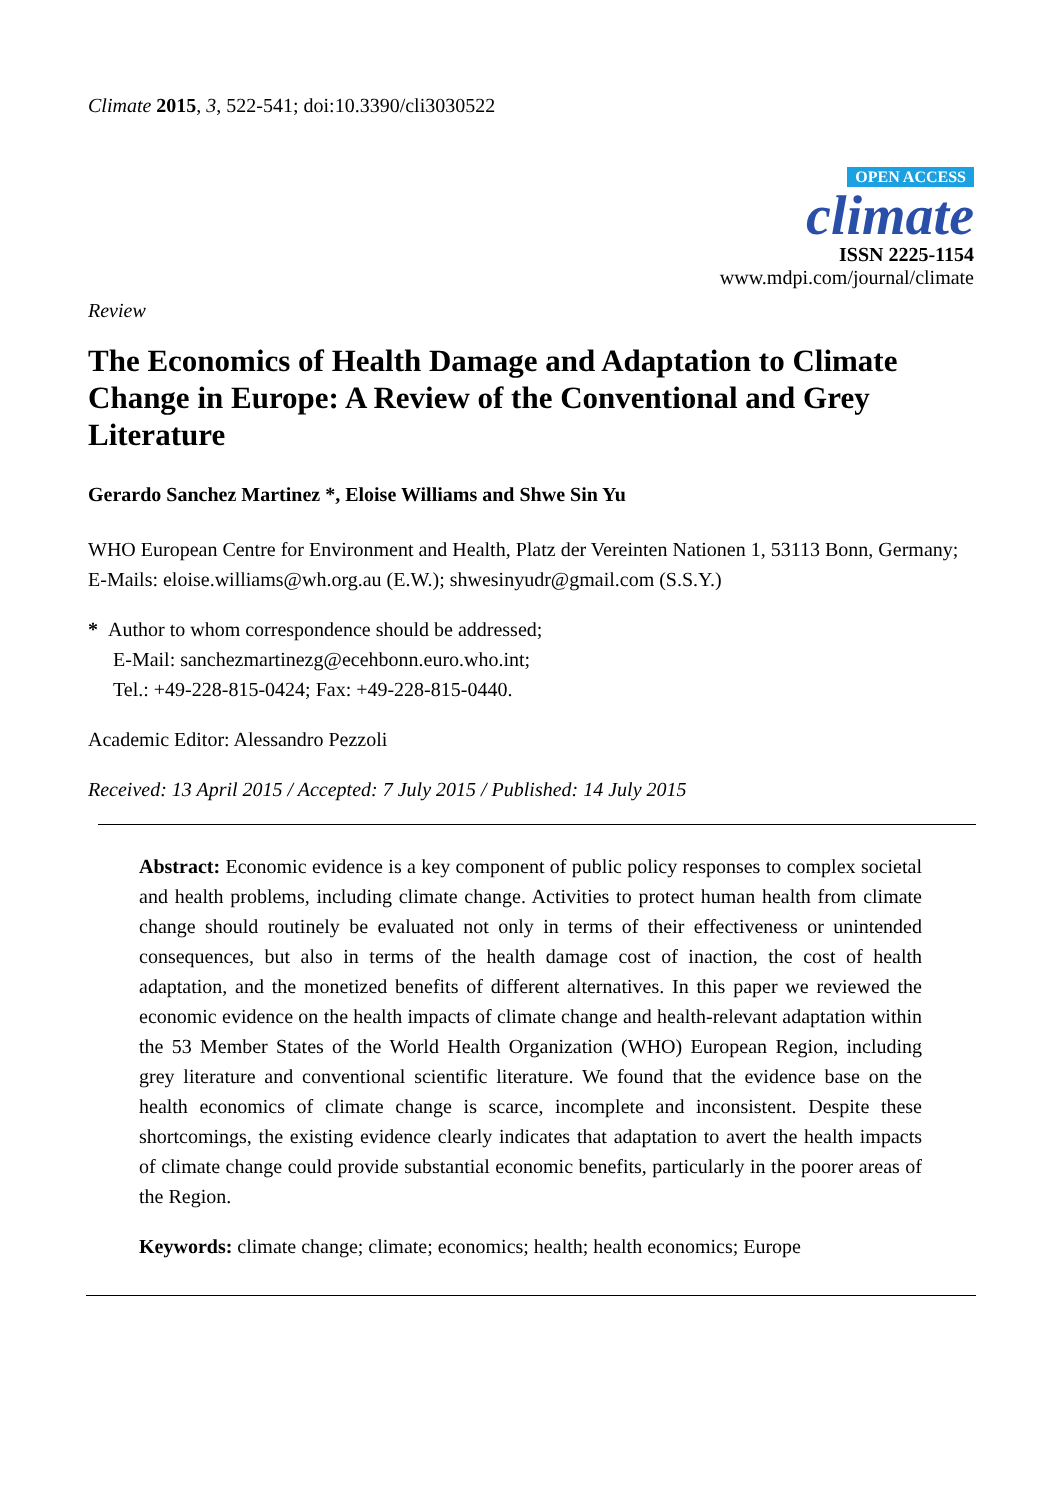Climate 2015, 3, 522-541; doi:10.3390/cli3030522
OPEN ACCESS
climate
ISSN 2225-1154
www.mdpi.com/journal/climate
Review
The Economics of Health Damage and Adaptation to Climate Change in Europe: A Review of the Conventional and Grey Literature
Gerardo Sanchez Martinez *, Eloise Williams and Shwe Sin Yu
WHO European Centre for Environment and Health, Platz der Vereinten Nationen 1, 53113 Bonn, Germany; E-Mails: eloise.williams@wh.org.au (E.W.); shwesinyudr@gmail.com (S.S.Y.)
* Author to whom correspondence should be addressed;
E-Mail: sanchezmartinezg@ecehbonn.euro.who.int;
Tel.: +49-228-815-0424; Fax: +49-228-815-0440.
Academic Editor: Alessandro Pezzoli
Received: 13 April 2015 / Accepted: 7 July 2015 / Published: 14 July 2015
Abstract: Economic evidence is a key component of public policy responses to complex societal and health problems, including climate change. Activities to protect human health from climate change should routinely be evaluated not only in terms of their effectiveness or unintended consequences, but also in terms of the health damage cost of inaction, the cost of health adaptation, and the monetized benefits of different alternatives. In this paper we reviewed the economic evidence on the health impacts of climate change and health-relevant adaptation within the 53 Member States of the World Health Organization (WHO) European Region, including grey literature and conventional scientific literature. We found that the evidence base on the health economics of climate change is scarce, incomplete and inconsistent. Despite these shortcomings, the existing evidence clearly indicates that adaptation to avert the health impacts of climate change could provide substantial economic benefits, particularly in the poorer areas of the Region.
Keywords: climate change; climate; economics; health; health economics; Europe